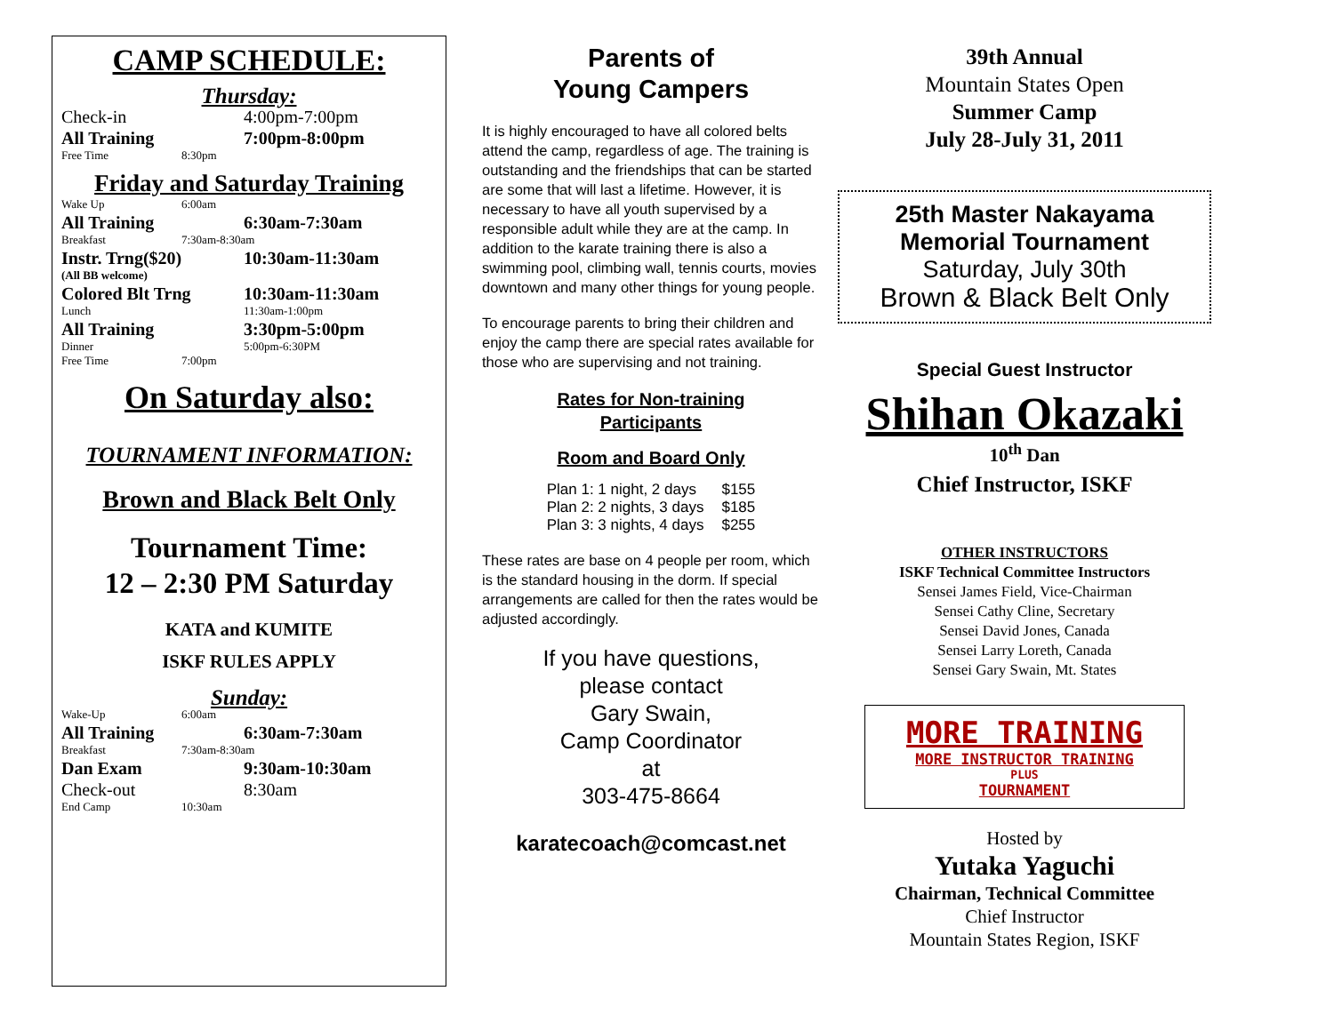CAMP SCHEDULE:
Thursday:
Check-in 4:00pm-7:00pm
All Training 7:00pm-8:00pm
Free Time 8:30pm
Friday and Saturday Training
Wake Up 6:00am
All Training 6:30am-7:30am
Breakfast 7:30am-8:30am
Instr. Trng($20) 10:30am-11:30am
(All BB welcome)
Colored Blt Trng 10:30am-11:30am
Lunch 11:30am-1:00pm
All Training 3:30pm-5:00pm
Dinner 5:00pm-6:30PM
Free Time 7:00pm
On Saturday also:
TOURNAMENT INFORMATION:
Brown and Black Belt Only
Tournament Time:
12 – 2:30 PM Saturday
KATA and KUMITE
ISKF RULES APPLY
Sunday:
Wake-Up 6:00am
All Training 6:30am-7:30am
Breakfast 7:30am-8:30am
Dan Exam 9:30am-10:30am
Check-out 8:30am
End Camp 10:30am
Parents of
Young Campers
It is highly encouraged to have all colored belts attend the camp, regardless of age. The training is outstanding and the friendships that can be started are some that will last a lifetime. However, it is necessary to have all youth supervised by a responsible adult while they are at the camp. In addition to the karate training there is also a swimming pool, climbing wall, tennis courts, movies downtown and many other things for young people.
To encourage parents to bring their children and enjoy the camp there are special rates available for those who are supervising and not training.
Rates for Non-training
Participants
Room and Board Only
| Plan 1: 1 night, 2 days | $155 |
| Plan 2: 2 nights, 3 days | $185 |
| Plan 3: 3 nights, 4 days | $255 |
These rates are base on 4 people per room, which is the standard housing in the dorm. If special arrangements are called for then the rates would be adjusted accordingly.
If you have questions,
please contact
Gary Swain,
Camp Coordinator
at
303-475-8664
karatecoach@comcast.net
39th Annual
Mountain States Open
Summer Camp
July 28-July 31, 2011
25th Master Nakayama
Memorial Tournament
Saturday, July 30th
Brown & Black Belt Only
Special Guest Instructor
Shihan Okazaki
10<sup>th</sup> Dan
Chief Instructor, ISKF
OTHER INSTRUCTORS
ISKF Technical Committee Instructors
Sensei James Field, Vice-Chairman
Sensei Cathy Cline, Secretary
Sensei David Jones, Canada
Sensei Larry Loreth, Canada
Sensei Gary Swain, Mt. States
MORE TRAINING
MORE INSTRUCTOR TRAINING
PLUS
TOURNAMENT
Hosted by
Yutaka Yaguchi
Chairman, Technical Committee
Chief Instructor
Mountain States Region, ISKF